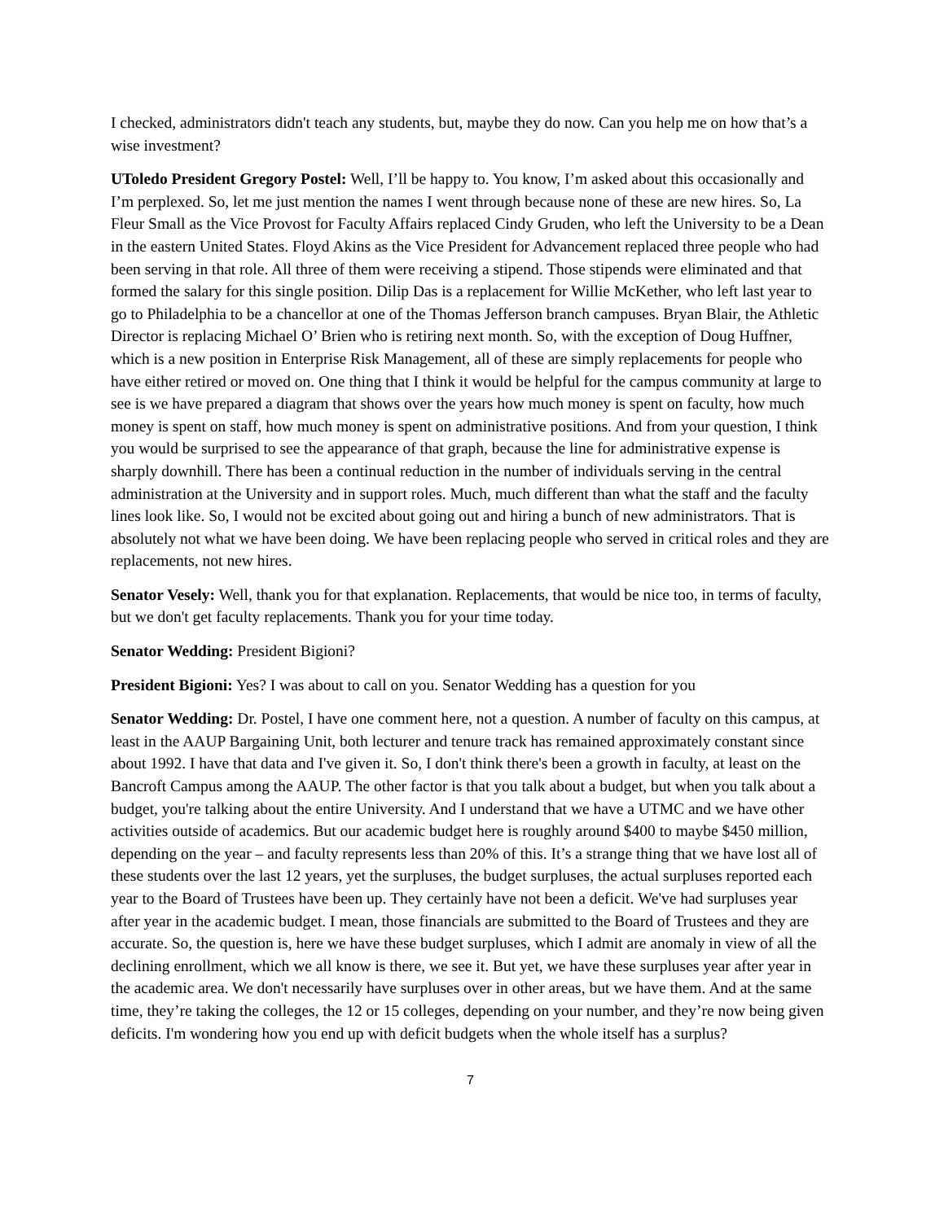I checked, administrators didn't teach any students, but, maybe they do now. Can you help me on how that’s a wise investment?
UToledo President Gregory Postel: Well, I’ll be happy to. You know, I’m asked about this occasionally and I’m perplexed. So, let me just mention the names I went through because none of these are new hires. So, La Fleur Small as the Vice Provost for Faculty Affairs replaced Cindy Gruden, who left the University to be a Dean in the eastern United States. Floyd Akins as the Vice President for Advancement replaced three people who had been serving in that role. All three of them were receiving a stipend. Those stipends were eliminated and that formed the salary for this single position. Dilip Das is a replacement for Willie McKether, who left last year to go to Philadelphia to be a chancellor at one of the Thomas Jefferson branch campuses. Bryan Blair, the Athletic Director is replacing Michael O’ Brien who is retiring next month. So, with the exception of Doug Huffner, which is a new position in Enterprise Risk Management, all of these are simply replacements for people who have either retired or moved on. One thing that I think it would be helpful for the campus community at large to see is we have prepared a diagram that shows over the years how much money is spent on faculty, how much money is spent on staff, how much money is spent on administrative positions. And from your question, I think you would be surprised to see the appearance of that graph, because the line for administrative expense is sharply downhill. There has been a continual reduction in the number of individuals serving in the central administration at the University and in support roles. Much, much different than what the staff and the faculty lines look like. So, I would not be excited about going out and hiring a bunch of new administrators. That is absolutely not what we have been doing. We have been replacing people who served in critical roles and they are replacements, not new hires.
Senator Vesely: Well, thank you for that explanation. Replacements, that would be nice too, in terms of faculty, but we don't get faculty replacements. Thank you for your time today.
Senator Wedding: President Bigioni?
President Bigioni: Yes? I was about to call on you. Senator Wedding has a question for you
Senator Wedding: Dr. Postel, I have one comment here, not a question. A number of faculty on this campus, at least in the AAUP Bargaining Unit, both lecturer and tenure track has remained approximately constant since about 1992. I have that data and I've given it. So, I don't think there's been a growth in faculty, at least on the Bancroft Campus among the AAUP. The other factor is that you talk about a budget, but when you talk about a budget, you're talking about the entire University. And I understand that we have a UTMC and we have other activities outside of academics. But our academic budget here is roughly around $400 to maybe $450 million, depending on the year – and faculty represents less than 20% of this. It’s a strange thing that we have lost all of these students over the last 12 years, yet the surpluses, the budget surpluses, the actual surpluses reported each year to the Board of Trustees have been up. They certainly have not been a deficit. We've had surpluses year after year in the academic budget. I mean, those financials are submitted to the Board of Trustees and they are accurate. So, the question is, here we have these budget surpluses, which I admit are anomaly in view of all the declining enrollment, which we all know is there, we see it. But yet, we have these surpluses year after year in the academic area. We don't necessarily have surpluses over in other areas, but we have them. And at the same time, they’re taking the colleges, the 12 or 15 colleges, depending on your number, and they’re now being given deficits. I'm wondering how you end up with deficit budgets when the whole itself has a surplus?
7